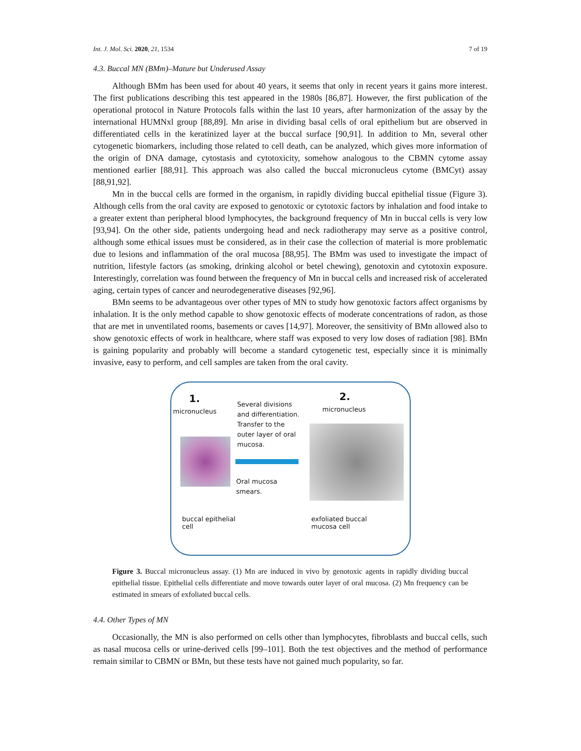Int. J. Mol. Sci. 2020, 21, 1534 7 of 19
4.3. Buccal MN (BMm)–Mature but Underused Assay
Although BMm has been used for about 40 years, it seems that only in recent years it gains more interest. The first publications describing this test appeared in the 1980s [86,87]. However, the first publication of the operational protocol in Nature Protocols falls within the last 10 years, after harmonization of the assay by the international HUMNxl group [88,89]. Mn arise in dividing basal cells of oral epithelium but are observed in differentiated cells in the keratinized layer at the buccal surface [90,91]. In addition to Mn, several other cytogenetic biomarkers, including those related to cell death, can be analyzed, which gives more information of the origin of DNA damage, cytostasis and cytotoxicity, somehow analogous to the CBMN cytome assay mentioned earlier [88,91]. This approach was also called the buccal micronucleus cytome (BMCyt) assay [88,91,92].
Mn in the buccal cells are formed in the organism, in rapidly dividing buccal epithelial tissue (Figure 3). Although cells from the oral cavity are exposed to genotoxic or cytotoxic factors by inhalation and food intake to a greater extent than peripheral blood lymphocytes, the background frequency of Mn in buccal cells is very low [93,94]. On the other side, patients undergoing head and neck radiotherapy may serve as a positive control, although some ethical issues must be considered, as in their case the collection of material is more problematic due to lesions and inflammation of the oral mucosa [88,95]. The BMm was used to investigate the impact of nutrition, lifestyle factors (as smoking, drinking alcohol or betel chewing), genotoxin and cytotoxin exposure. Interestingly, correlation was found between the frequency of Mn in buccal cells and increased risk of accelerated aging, certain types of cancer and neurodegenerative diseases [92,96].
BMn seems to be advantageous over other types of MN to study how genotoxic factors affect organisms by inhalation. It is the only method capable to show genotoxic effects of moderate concentrations of radon, as those that are met in unventilated rooms, basements or caves [14,97]. Moreover, the sensitivity of BMn allowed also to show genotoxic effects of work in healthcare, where staff was exposed to very low doses of radiation [98]. BMn is gaining popularity and probably will become a standard cytogenetic test, especially since it is minimally invasive, easy to perform, and cell samples are taken from the oral cavity.
1.
micronucleus
buccal epithelial
cell
Several divisions
and differentiation.
Transfer to the
outer layer of oral
mucosa.
Oral mucosa
smears.
2.
micronucleus
exfoliated buccal
mucosa cell
Figure 3. Buccal micronucleus assay. (1) Mn are induced in vivo by genotoxic agents in rapidly dividing buccal epithelial tissue. Epithelial cells differentiate and move towards outer layer of oral mucosa. (2) Mn frequency can be estimated in smears of exfoliated buccal cells.
4.4. Other Types of MN
Occasionally, the MN is also performed on cells other than lymphocytes, fibroblasts and buccal cells, such as nasal mucosa cells or urine-derived cells [99–101]. Both the test objectives and the method of performance remain similar to CBMN or BMn, but these tests have not gained much popularity, so far.